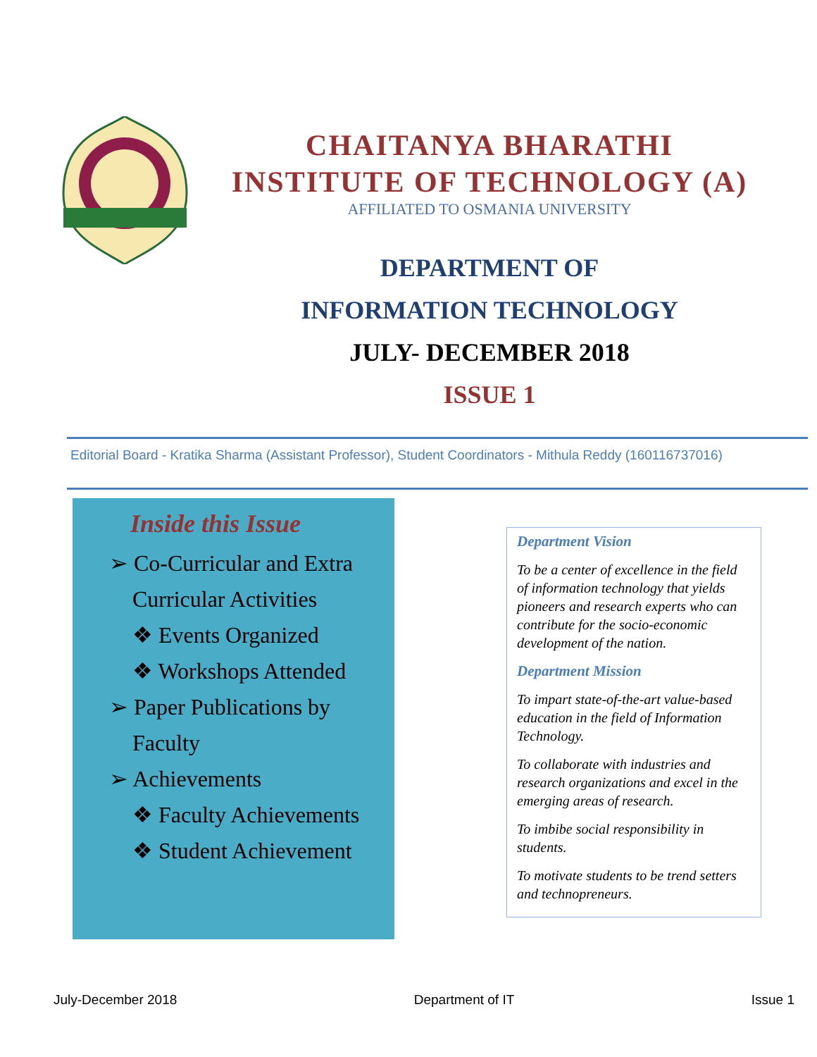CHAITANYA BHARATHI
INSTITUTE OF TECHNOLOGY (A)
AFFILIATED TO OSMANIA UNIVERSITY
DEPARTMENT OF
INFORMATION TECHNOLOGY
JULY- DECEMBER 2018
ISSUE 1
Editorial Board - Kratika Sharma (Assistant Professor), Student Coordinators - Mithula Reddy (160116737016)
Inside this Issue
➢ Co-Curricular and Extra
Curricular Activities
❖ Events Organized
❖ Workshops Attended
➢ Paper Publications by
Faculty
➢ Achievements
❖ Faculty Achievements
❖ Student Achievement
Department Vision
To be a center of excellence in the field of information technology that yields pioneers and research experts who can contribute for the socio-economic development of the nation.
Department Mission
To impart state-of-the-art value-based education in the field of Information Technology.
To collaborate with industries and research organizations and excel in the emerging areas of research.
To imbibe social responsibility in students.
To motivate students to be trend setters and technopreneurs.
July-December 2018 Department of IT Issue 1